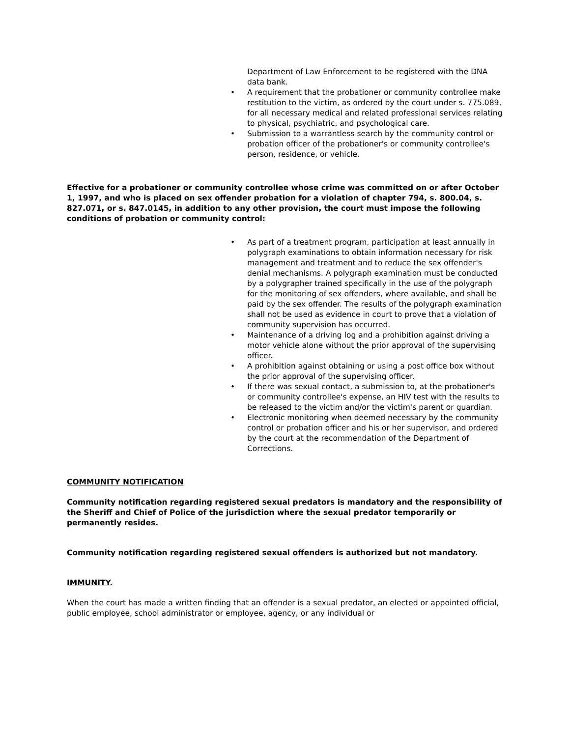Department of Law Enforcement to be registered with the DNA data bank.
• A requirement that the probationer or community controllee make restitution to the victim, as ordered by the court under s. 775.089, for all necessary medical and related professional services relating to physical, psychiatric, and psychological care.
• Submission to a warrantless search by the community control or probation officer of the probationer's or community controllee's person, residence, or vehicle.
Effective for a probationer or community controllee whose crime was committed on or after October 1, 1997, and who is placed on sex offender probation for a violation of chapter 794, s. 800.04, s. 827.071, or s. 847.0145, in addition to any other provision, the court must impose the following conditions of probation or community control:
• As part of a treatment program, participation at least annually in polygraph examinations to obtain information necessary for risk management and treatment and to reduce the sex offender's denial mechanisms. A polygraph examination must be conducted by a polygrapher trained specifically in the use of the polygraph for the monitoring of sex offenders, where available, and shall be paid by the sex offender. The results of the polygraph examination shall not be used as evidence in court to prove that a violation of community supervision has occurred.
• Maintenance of a driving log and a prohibition against driving a motor vehicle alone without the prior approval of the supervising officer.
• A prohibition against obtaining or using a post office box without the prior approval of the supervising officer.
• If there was sexual contact, a submission to, at the probationer's or community controllee's expense, an HIV test with the results to be released to the victim and/or the victim's parent or guardian.
• Electronic monitoring when deemed necessary by the community control or probation officer and his or her supervisor, and ordered by the court at the recommendation of the Department of Corrections.
COMMUNITY NOTIFICATION
Community notification regarding registered sexual predators is mandatory and the responsibility of the Sheriff and Chief of Police of the jurisdiction where the sexual predator temporarily or permanently resides.
Community notification regarding registered sexual offenders is authorized but not mandatory.
IMMUNITY.
When the court has made a written finding that an offender is a sexual predator, an elected or appointed official, public employee, school administrator or employee, agency, or any individual or